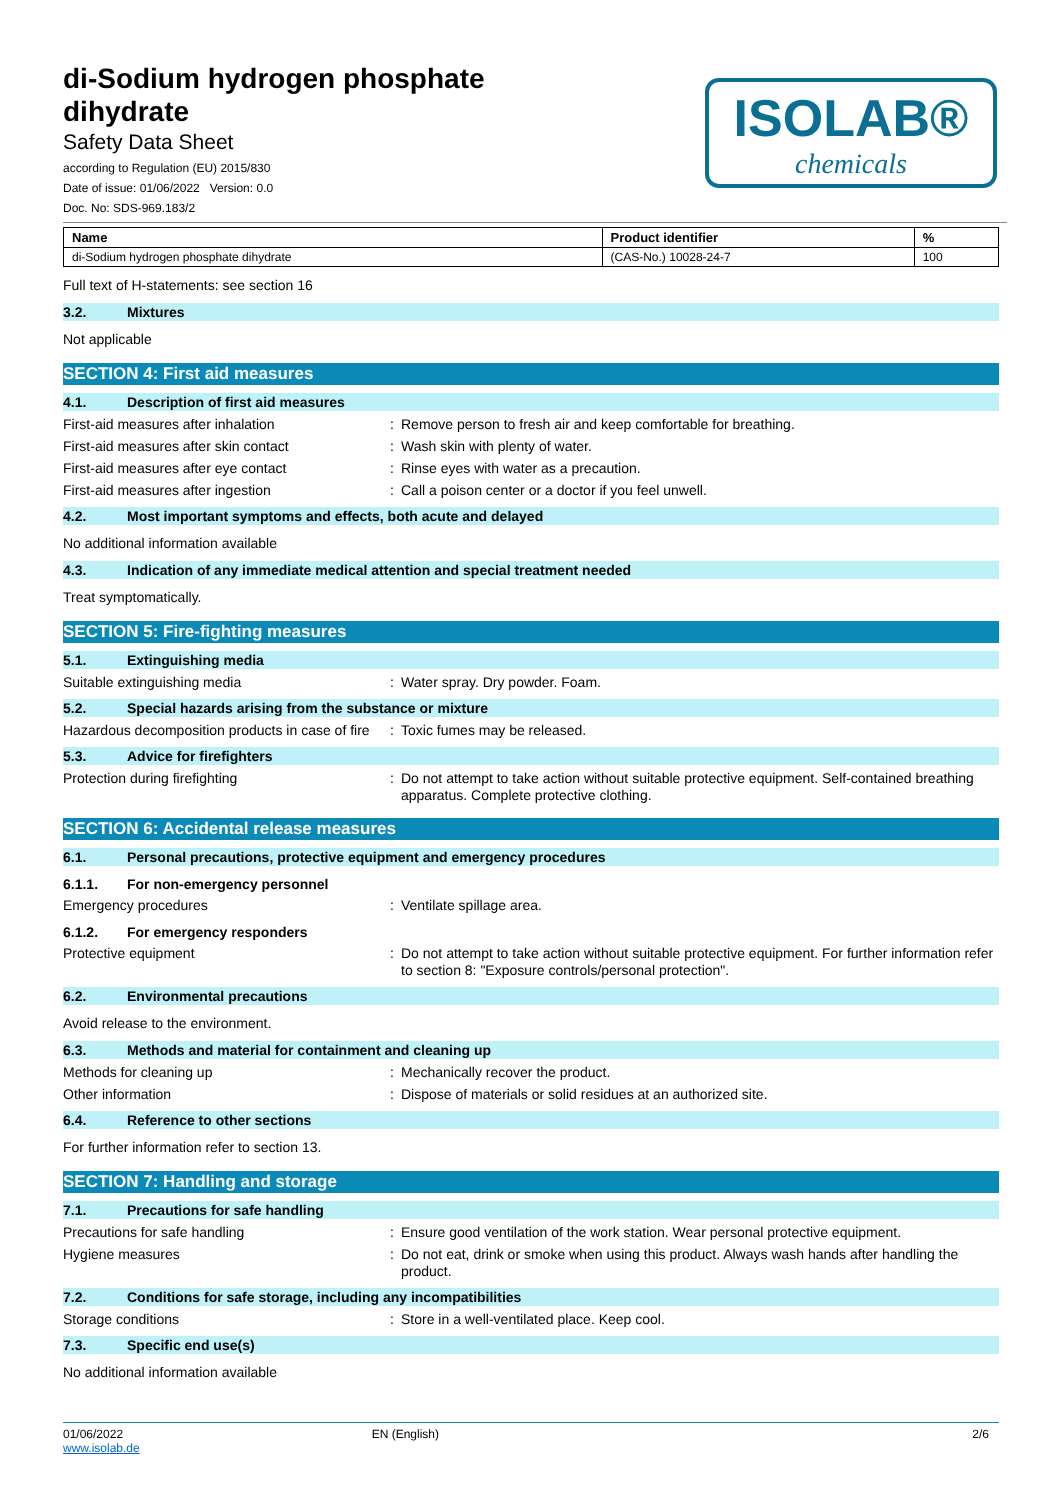di-Sodium hydrogen phosphate
dihydrate
Safety Data Sheet
according to Regulation (EU) 2015/830
Date of issue: 01/06/2022 Version: 0.0
Doc. No: SDS-969.183/2
ISOLAB®
chemicals
| Name | Product identifier | % |
| --- | --- | --- |
| di-Sodium hydrogen phosphate dihydrate | (CAS-No.) 10028-24-7 | 100 |
Full text of H-statements: see section 16
3.2. Mixtures
Not applicable
SECTION 4: First aid measures
4.1. Description of first aid measures
First-aid measures after inhalation : Remove person to fresh air and keep comfortable for breathing.
First-aid measures after skin contact : Wash skin with plenty of water.
First-aid measures after eye contact : Rinse eyes with water as a precaution.
First-aid measures after ingestion : Call a poison center or a doctor if you feel unwell.
4.2. Most important symptoms and effects, both acute and delayed
No additional information available
4.3. Indication of any immediate medical attention and special treatment needed
Treat symptomatically.
SECTION 5: Fire-fighting measures
5.1. Extinguishing media
Suitable extinguishing media : Water spray. Dry powder. Foam.
5.2. Special hazards arising from the substance or mixture
Hazardous decomposition products in case of fire
: Toxic fumes may be released.
5.3. Advice for firefighters
Protection during firefighting : Do not attempt to take action without suitable protective equipment. Self-contained breathing apparatus. Complete protective clothing.
SECTION 6: Accidental release measures
6.1. Personal precautions, protective equipment and emergency procedures
6.1.1. For non-emergency personnel
Emergency procedures : Ventilate spillage area.
6.1.2. For emergency responders
Protective equipment : Do not attempt to take action without suitable protective equipment. For further information refer to section 8: "Exposure controls/personal protection".
6.2. Environmental precautions
Avoid release to the environment.
6.3. Methods and material for containment and cleaning up
Methods for cleaning up : Mechanically recover the product.
Other information : Dispose of materials or solid residues at an authorized site.
6.4. Reference to other sections
For further information refer to section 13.
SECTION 7: Handling and storage
7.1. Precautions for safe handling
Precautions for safe handling : Ensure good ventilation of the work station. Wear personal protective equipment.
Hygiene measures : Do not eat, drink or smoke when using this product. Always wash hands after handling the product.
7.2. Conditions for safe storage, including any incompatibilities
Storage conditions : Store in a well-ventilated place. Keep cool.
7.3. Specific end use(s)
No additional information available
01/06/2022
www.isolab.de
EN (English) 2/6